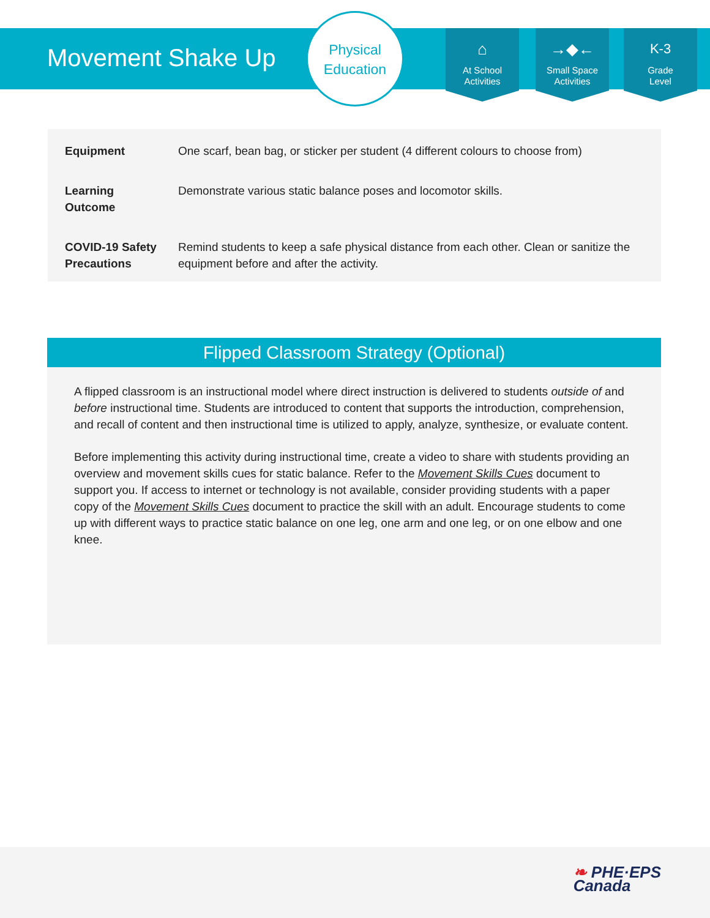Movement Shake Up
Physical
Education
⌂
At School
Activities
→◆←
Small Space
Activities
K-3
Grade
Level
| Equipment | One scarf, bean bag, or sticker per student (4 different colours to choose from) |
| Learning Outcome | Demonstrate various static balance poses and locomotor skills. |
| COVID-19 Safety Precautions | Remind students to keep a safe physical distance from each other. Clean or sanitize the equipment before and after the activity. |
Flipped Classroom Strategy (Optional)
A flipped classroom is an instructional model where direct instruction is delivered to students outside of and before instructional time. Students are introduced to content that supports the introduction, comprehension, and recall of content and then instructional time is utilized to apply, analyze, synthesize, or evaluate content.
Before implementing this activity during instructional time, create a video to share with students providing an overview and movement skills cues for static balance. Refer to the Movement Skills Cues document to support you. If access to internet or technology is not available, consider providing students with a paper copy of the Movement Skills Cues document to practice the skill with an adult. Encourage students to come up with different ways to practice static balance on one leg, one arm and one leg, or on one elbow and one knee.
❧ PHE·EPS
Canada